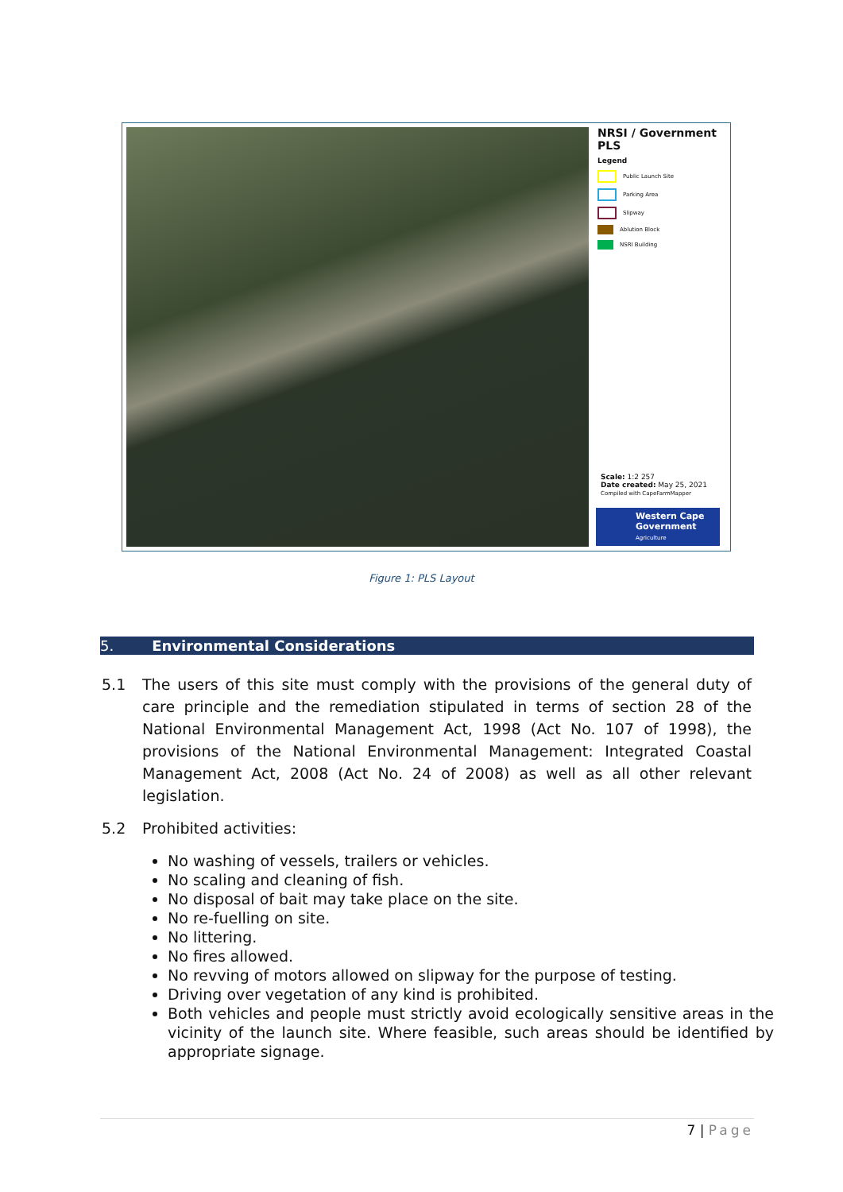NRSI / Government PLS
Legend
Public Launch Site
Parking Area
Slipway
Ablution Block
NSRI Building
Scale: 1:2 257
Date created: May 25, 2021
Compiled with CapeFarmMapper
Western Cape Government
Agriculture
Figure 1: PLS Layout
5. Environmental Considerations
5.1 The users of this site must comply with the provisions of the general duty of care principle and the remediation stipulated in terms of section 28 of the National Environmental Management Act, 1998 (Act No. 107 of 1998), the provisions of the National Environmental Management: Integrated Coastal Management Act, 2008 (Act No. 24 of 2008) as well as all other relevant legislation.
5.2 Prohibited activities:
No washing of vessels, trailers or vehicles.
No scaling and cleaning of fish.
No disposal of bait may take place on the site.
No re-fuelling on site.
No littering.
No fires allowed.
No revving of motors allowed on slipway for the purpose of testing.
Driving over vegetation of any kind is prohibited.
Both vehicles and people must strictly avoid ecologically sensitive areas in the vicinity of the launch site. Where feasible, such areas should be identified by appropriate signage.
7 | Page